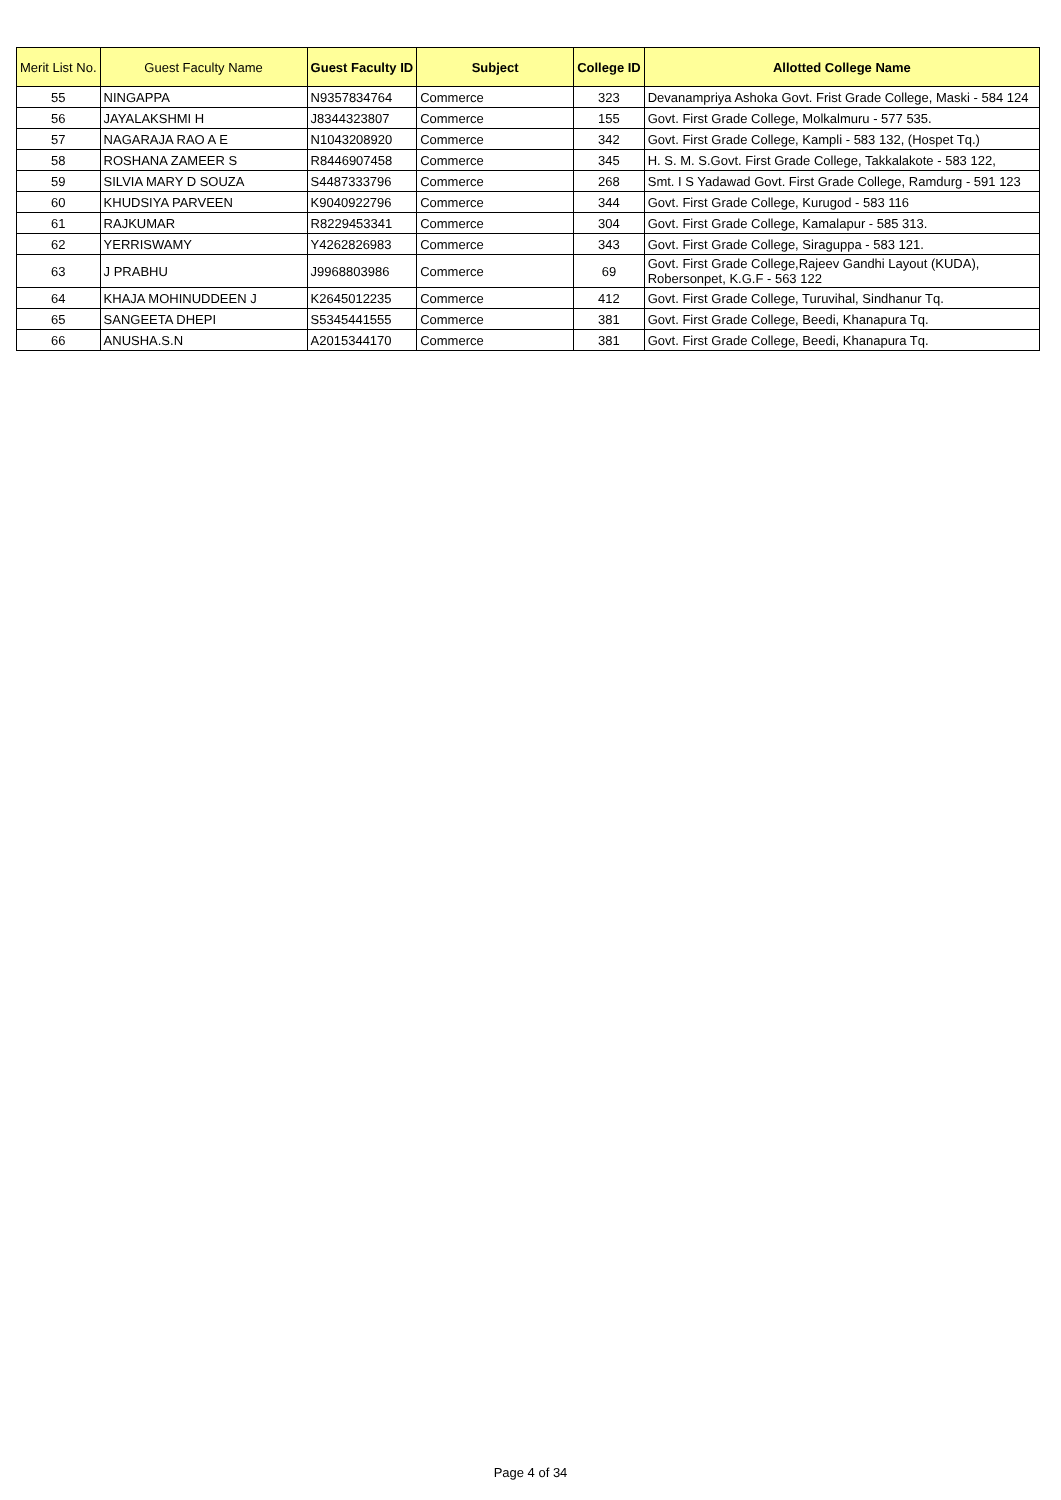| Merit List No. | Guest Faculty Name | Guest Faculty ID | Subject | College ID | Allotted College Name |
| --- | --- | --- | --- | --- | --- |
| 55 | NINGAPPA | N9357834764 | Commerce | 323 | Devanampriya Ashoka Govt. Frist Grade College, Maski - 584 124 |
| 56 | JAYALAKSHMI H | J8344323807 | Commerce | 155 | Govt. First Grade College, Molkalmuru - 577 535. |
| 57 | NAGARAJA RAO A E | N1043208920 | Commerce | 342 | Govt. First Grade College, Kampli - 583 132, (Hospet Tq.) |
| 58 | ROSHANA ZAMEER S | R8446907458 | Commerce | 345 | H. S. M. S.Govt. First Grade College, Takkalakote - 583 122, |
| 59 | SILVIA MARY D SOUZA | S4487333796 | Commerce | 268 | Smt. I S Yadawad Govt. First Grade College, Ramdurg - 591 123 |
| 60 | KHUDSIYA PARVEEN | K9040922796 | Commerce | 344 | Govt. First Grade College, Kurugod - 583 116 |
| 61 | RAJKUMAR | R8229453341 | Commerce | 304 | Govt. First Grade College, Kamalapur - 585 313. |
| 62 | YERRISWAMY | Y4262826983 | Commerce | 343 | Govt. First Grade College, Siraguppa - 583 121. |
| 63 | J PRABHU | J9968803986 | Commerce | 69 | Govt. First Grade College,Rajeev Gandhi Layout (KUDA), Robersonpet, K.G.F - 563 122 |
| 64 | KHAJA MOHINUDDEEN J | K2645012235 | Commerce | 412 | Govt. First Grade College, Turuvihal, Sindhanur Tq. |
| 65 | SANGEETA DHEPI | S5345441555 | Commerce | 381 | Govt. First Grade College, Beedi, Khanapura Tq. |
| 66 | ANUSHA.S.N | A2015344170 | Commerce | 381 | Govt. First Grade College, Beedi, Khanapura Tq. |
Page 4 of 34